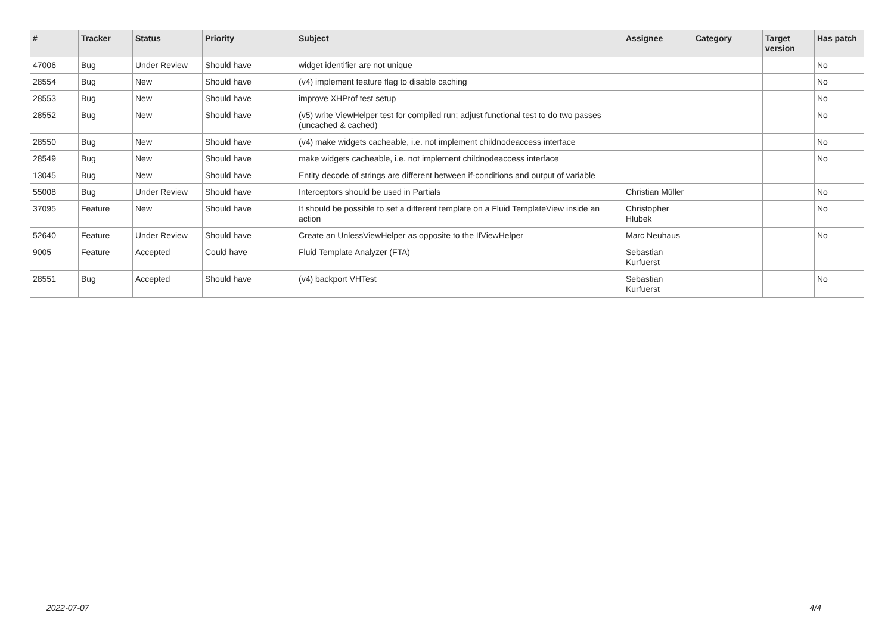| # | Tracker | Status | Priority | Subject | Assignee | Category | Target version | Has patch |
| --- | --- | --- | --- | --- | --- | --- | --- | --- |
| 47006 | Bug | Under Review | Should have | widget identifier are not unique | | | | No |
| 28554 | Bug | New | Should have | (v4) implement feature flag to disable caching | | | | No |
| 28553 | Bug | New | Should have | improve XHProf test setup | | | | No |
| 28552 | Bug | New | Should have | (v5) write ViewHelper test for compiled run; adjust functional test to do two passes (uncached & cached) | | | | No |
| 28550 | Bug | New | Should have | (v4) make widgets cacheable, i.e. not implement childnodeaccess interface | | | | No |
| 28549 | Bug | New | Should have | make widgets cacheable, i.e. not implement childnodeaccess interface | | | | No |
| 13045 | Bug | New | Should have | Entity decode of strings are different between if-conditions and output of variable | | | | |
| 55008 | Bug | Under Review | Should have | Interceptors should be used in Partials | Christian Müller | | | No |
| 37095 | Feature | New | Should have | It should be possible to set a different template on a Fluid TemplateView inside an action | Christopher Hlubek | | | No |
| 52640 | Feature | Under Review | Should have | Create an UnlessViewHelper as opposite to the IfViewHelper | Marc Neuhaus | | | No |
| 9005 | Feature | Accepted | Could have | Fluid Template Analyzer (FTA) | Sebastian Kurfuerst | | | |
| 28551 | Bug | Accepted | Should have | (v4) backport VHTest | Sebastian Kurfuerst | | | No |
2022-07-07 4/4